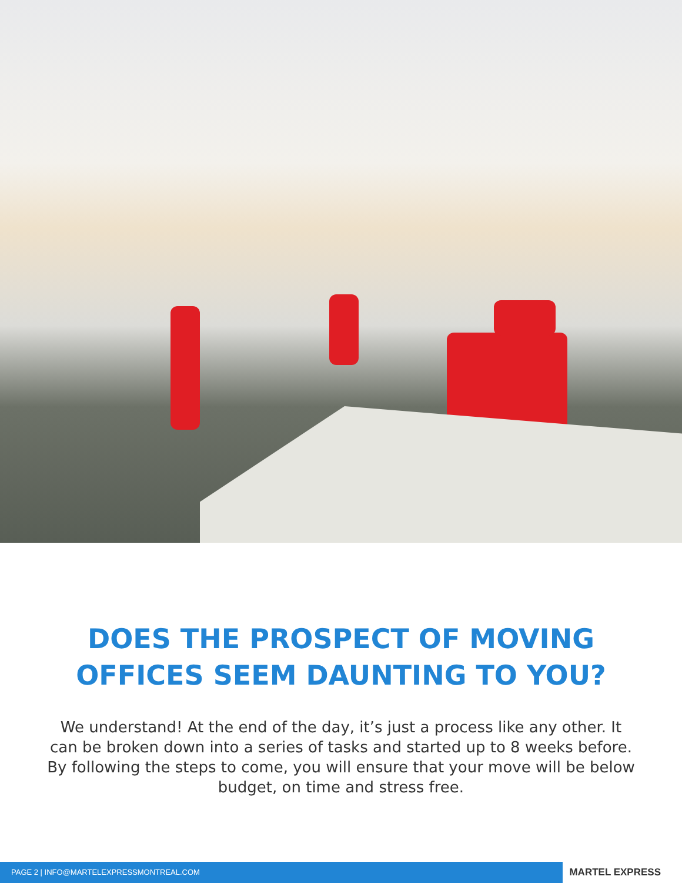DOES THE PROSPECT OF MOVING
OFFICES SEEM DAUNTING TO YOU?
We understand! At the end of the day, it’s just a process like any other. It can be broken down into a series of tasks and started up to 8 weeks before. By following the steps to come, you will ensure that your move will be below budget, on time and stress free.
PAGE 2 | INFO@MARTELEXPRESSMONTREAL.COM
MARTEL EXPRESS